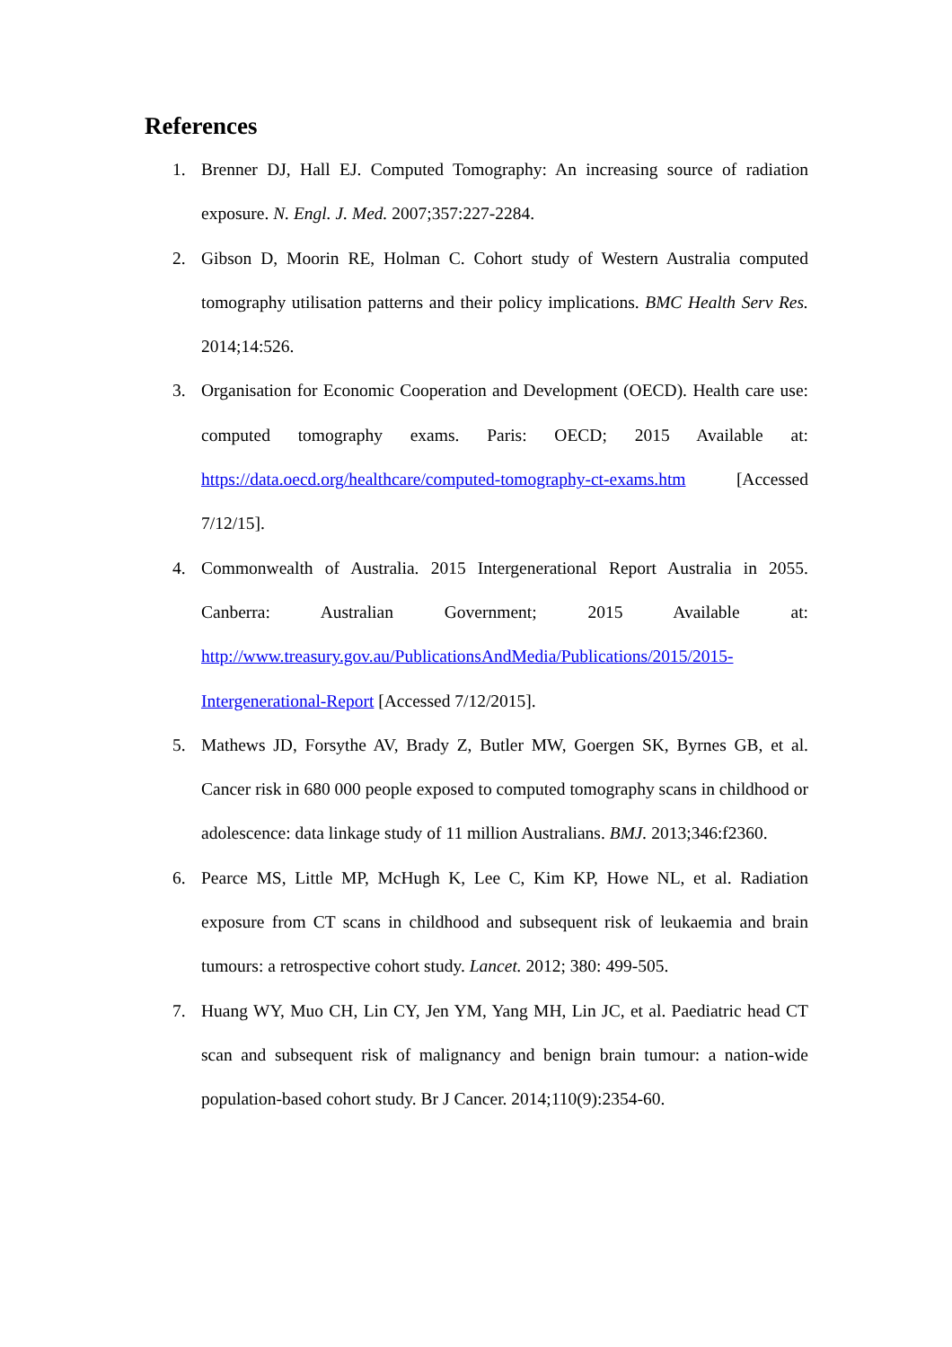References
1. Brenner DJ, Hall EJ. Computed Tomography: An increasing source of radiation exposure. N. Engl. J. Med. 2007;357:227-2284.
2. Gibson D, Moorin RE, Holman C. Cohort study of Western Australia computed tomography utilisation patterns and their policy implications. BMC Health Serv Res. 2014;14:526.
3. Organisation for Economic Cooperation and Development (OECD). Health care use: computed tomography exams. Paris: OECD; 2015 Available at: https://data.oecd.org/healthcare/computed-tomography-ct-exams.htm [Accessed 7/12/15].
4. Commonwealth of Australia. 2015 Intergenerational Report Australia in 2055. Canberra: Australian Government; 2015 Available at: http://www.treasury.gov.au/PublicationsAndMedia/Publications/2015/2015-Intergenerational-Report [Accessed 7/12/2015].
5. Mathews JD, Forsythe AV, Brady Z, Butler MW, Goergen SK, Byrnes GB, et al. Cancer risk in 680 000 people exposed to computed tomography scans in childhood or adolescence: data linkage study of 11 million Australians. BMJ. 2013;346:f2360.
6. Pearce MS, Little MP, McHugh K, Lee C, Kim KP, Howe NL, et al. Radiation exposure from CT scans in childhood and subsequent risk of leukaemia and brain tumours: a retrospective cohort study. Lancet. 2012; 380: 499-505.
7. Huang WY, Muo CH, Lin CY, Jen YM, Yang MH, Lin JC, et al. Paediatric head CT scan and subsequent risk of malignancy and benign brain tumour: a nation-wide population-based cohort study. Br J Cancer. 2014;110(9):2354-60.